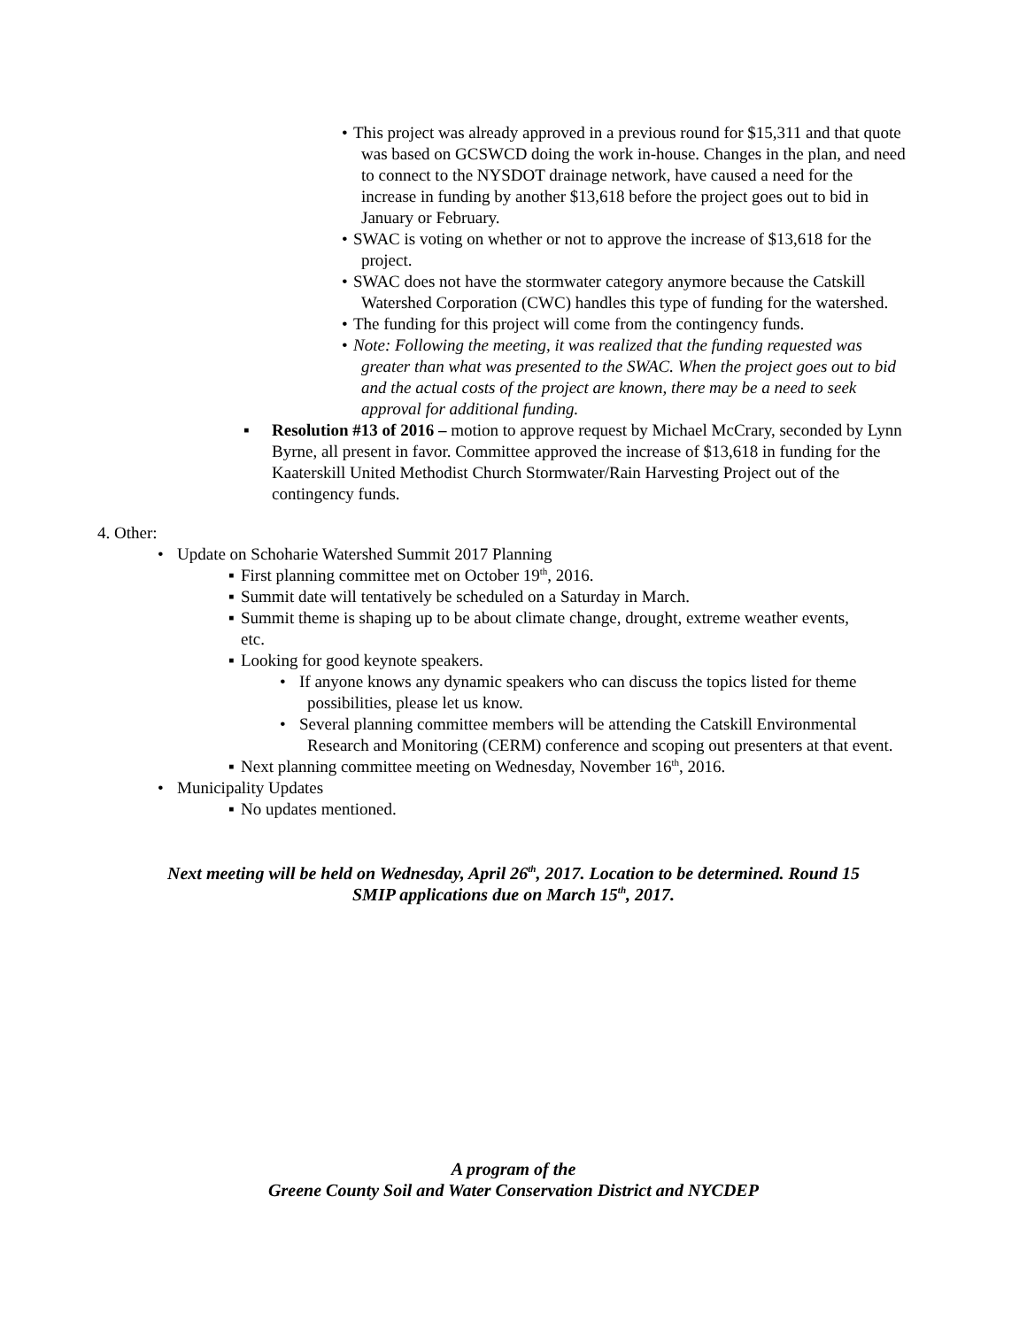• This project was already approved in a previous round for $15,311 and that quote was based on GCSWCD doing the work in-house. Changes in the plan, and need to connect to the NYSDOT drainage network, have caused a need for the increase in funding by another $13,618 before the project goes out to bid in January or February.
• SWAC is voting on whether or not to approve the increase of $13,618 for the project.
• SWAC does not have the stormwater category anymore because the Catskill Watershed Corporation (CWC) handles this type of funding for the watershed.
• The funding for this project will come from the contingency funds.
• Note: Following the meeting, it was realized that the funding requested was greater than what was presented to the SWAC. When the project goes out to bid and the actual costs of the project are known, there may be a need to seek approval for additional funding.
▪ Resolution #13 of 2016 – motion to approve request by Michael McCrary, seconded by Lynn Byrne, all present in favor. Committee approved the increase of $13,618 in funding for the Kaaterskill United Methodist Church Stormwater/Rain Harvesting Project out of the contingency funds.
4. Other:
• Update on Schoharie Watershed Summit 2017 Planning
▪ First planning committee met on October 19<sup>th</sup>, 2016.
▪ Summit date will tentatively be scheduled on a Saturday in March.
▪ Summit theme is shaping up to be about climate change, drought, extreme weather events, etc.
▪ Looking for good keynote speakers.
• If anyone knows any dynamic speakers who can discuss the topics listed for theme possibilities, please let us know.
• Several planning committee members will be attending the Catskill Environmental Research and Monitoring (CERM) conference and scoping out presenters at that event.
▪ Next planning committee meeting on Wednesday, November 16<sup>th</sup>, 2016.
• Municipality Updates
▪ No updates mentioned.
Next meeting will be held on Wednesday, April 26<sup>th</sup>, 2017. Location to be determined. Round 15
SMIP applications due on March 15<sup>th</sup>, 2017.
A program of the
Greene County Soil and Water Conservation District and NYCDEP